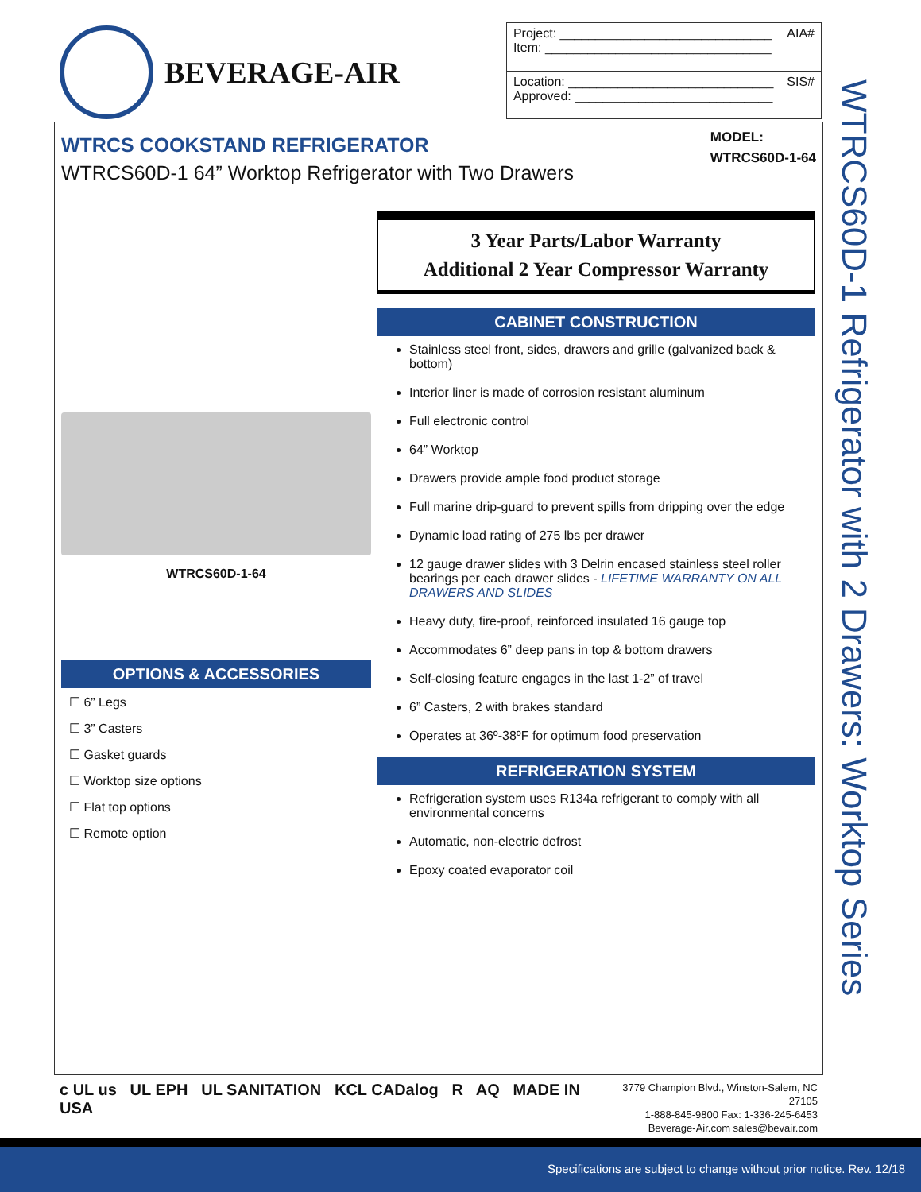BEVERAGE-AIR
| Project: ______________________________ Item: ________________________________ | AIA# |
| Location: _____________________________ Approved: ____________________________ | SIS# |
WTRCS COOKSTAND REFRIGERATOR
WTRCS60D-1 64” Worktop Refrigerator with Two Drawers
MODEL:
WTRCS60D-1-64
WTRCS60D-1-64
OPTIONS & ACCESSORIES
☐ 6” Legs
☐ 3” Casters
☐ Gasket guards
☐ Worktop size options
☐ Flat top options
☐ Remote option
3 Year Parts/Labor Warranty
Additional 2 Year Compressor Warranty
CABINET CONSTRUCTION
Stainless steel front, sides, drawers and grille (galvanized back & bottom)
Interior liner is made of corrosion resistant aluminum
Full electronic control
64” Worktop
Drawers provide ample food product storage
Full marine drip-guard to prevent spills from dripping over the edge
Dynamic load rating of 275 lbs per drawer
12 gauge drawer slides with 3 Delrin encased stainless steel roller bearings per each drawer slides - LIFETIME WARRANTY ON ALL DRAWERS AND SLIDES
Heavy duty, fire-proof, reinforced insulated 16 gauge top
Accommodates 6” deep pans in top & bottom drawers
Self-closing feature engages in the last 1-2” of travel
6” Casters, 2 with brakes standard
Operates at 36º-38ºF for optimum food preservation
REFRIGERATION SYSTEM
Refrigeration system uses R134a refrigerant to comply with all environmental concerns
Automatic, non-electric defrost
Epoxy coated evaporator coil
WTRCS60D-1 Refrigerator with 2 Drawers: Worktop Series
c UL us UL EPH UL SANITATION KCL CADalog R AQ MADE IN USA
3779 Champion Blvd., Winston-Salem, NC 27105
1-888-845-9800 Fax: 1-336-245-6453
Beverage-Air.com sales@bevair.com
Specifications are subject to change without prior notice. Rev. 12/18